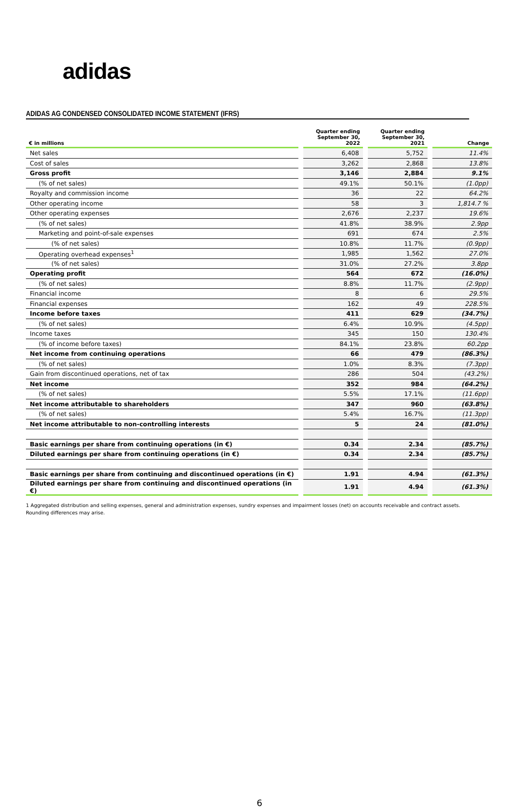adidas
ADIDAS AG CONDENSED CONSOLIDATED INCOME STATEMENT (IFRS)
| € in millions | Quarter ending September 30, 2022 | Quarter ending September 30, 2021 | Change |
| --- | --- | --- | --- |
| Net sales | 6,408 | 5,752 | 11.4% |
| Cost of sales | 3,262 | 2,868 | 13.8% |
| Gross profit | 3,146 | 2,884 | 9.1% |
| (% of net sales) | 49.1% | 50.1% | (1.0pp) |
| Royalty and commission income | 36 | 22 | 64.2% |
| Other operating income | 58 | 3 | 1,814.7 % |
| Other operating expenses | 2,676 | 2,237 | 19.6% |
| (% of net sales) | 41.8% | 38.9% | 2.9pp |
| Marketing and point-of-sale expenses | 691 | 674 | 2.5% |
| (% of net sales) | 10.8% | 11.7% | (0.9pp) |
| Operating overhead expenses<sup>1</sup> | 1,985 | 1,562 | 27.0% |
| (% of net sales) | 31.0% | 27.2% | 3.8pp |
| Operating profit | 564 | 672 | (16.0%) |
| (% of net sales) | 8.8% | 11.7% | (2.9pp) |
| Financial income | 8 | 6 | 29.5% |
| Financial expenses | 162 | 49 | 228.5% |
| Income before taxes | 411 | 629 | (34.7%) |
| (% of net sales) | 6.4% | 10.9% | (4.5pp) |
| Income taxes | 345 | 150 | 130.4% |
| (% of income before taxes) | 84.1% | 23.8% | 60.2pp |
| Net income from continuing operations | 66 | 479 | (86.3%) |
| (% of net sales) | 1.0% | 8.3% | (7.3pp) |
| Gain from discontinued operations, net of tax | 286 | 504 | (43.2%) |
| Net income | 352 | 984 | (64.2%) |
| (% of net sales) | 5.5% | 17.1% | (11.6pp) |
| Net income attributable to shareholders | 347 | 960 | (63.8%) |
| (% of net sales) | 5.4% | 16.7% | (11.3pp) |
| Net income attributable to non-controlling interests | 5 | 24 | (81.0%) |
| Basic earnings per share from continuing operations (in €) | 0.34 | 2.34 | (85.7%) |
| Diluted earnings per share from continuing operations (in €) | 0.34 | 2.34 | (85.7%) |
| Basic earnings per share from continuing and discontinued operations (in €) | 1.91 | 4.94 | (61.3%) |
| Diluted earnings per share from continuing and discontinued operations (in €) | 1.91 | 4.94 | (61.3%) |
1 Aggregated distribution and selling expenses, general and administration expenses, sundry expenses and impairment losses (net) on accounts receivable and contract assets.
Rounding differences may arise.
6